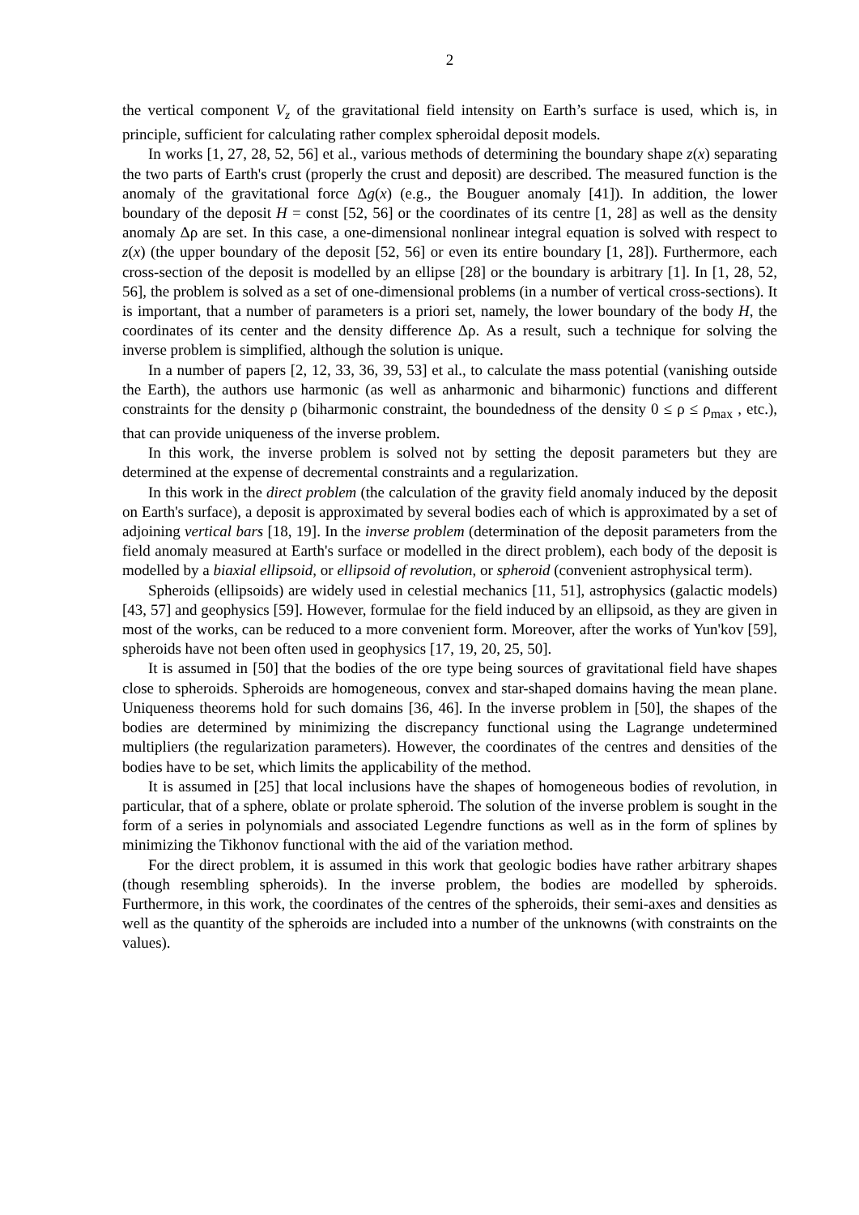2
the vertical component V<sub>z</sub> of the gravitational field intensity on Earth’s surface is used, which is, in principle, sufficient for calculating rather complex spheroidal deposit models.
In works [1, 27, 28, 52, 56] et al., various methods of determining the boundary shape z(x) separating the two parts of Earth's crust (properly the crust and deposit) are described. The measured function is the anomaly of the gravitational force Δg(x) (e.g., the Bouguer anomaly [41]). In addition, the lower boundary of the deposit H = const [52, 56] or the coordinates of its centre [1, 28] as well as the density anomaly Δρ are set. In this case, a one-dimensional nonlinear integral equation is solved with respect to z(x) (the upper boundary of the deposit [52, 56] or even its entire boundary [1, 28]). Furthermore, each cross-section of the deposit is modelled by an ellipse [28] or the boundary is arbitrary [1]. In [1, 28, 52, 56], the problem is solved as a set of one-dimensional problems (in a number of vertical cross-sections). It is important, that a number of parameters is a priori set, namely, the lower boundary of the body H, the coordinates of its center and the density difference Δρ. As a result, such a technique for solving the inverse problem is simplified, although the solution is unique.
In a number of papers [2, 12, 33, 36, 39, 53] et al., to calculate the mass potential (vanishing outside the Earth), the authors use harmonic (as well as anharmonic and biharmonic) functions and different constraints for the density ρ (biharmonic constraint, the boundedness of the density 0 ≤ ρ ≤ ρ<sub>max</sub> , etc.), that can provide uniqueness of the inverse problem.
In this work, the inverse problem is solved not by setting the deposit parameters but they are determined at the expense of decremental constraints and a regularization.
In this work in the direct problem (the calculation of the gravity field anomaly induced by the deposit on Earth's surface), a deposit is approximated by several bodies each of which is approximated by a set of adjoining vertical bars [18, 19]. In the inverse problem (determination of the deposit parameters from the field anomaly measured at Earth's surface or modelled in the direct problem), each body of the deposit is modelled by a biaxial ellipsoid, or ellipsoid of revolution, or spheroid (convenient astrophysical term).
Spheroids (ellipsoids) are widely used in celestial mechanics [11, 51], astrophysics (galactic models) [43, 57] and geophysics [59]. However, formulae for the field induced by an ellipsoid, as they are given in most of the works, can be reduced to a more convenient form. Moreover, after the works of Yun'kov [59], spheroids have not been often used in geophysics [17, 19, 20, 25, 50].
It is assumed in [50] that the bodies of the ore type being sources of gravitational field have shapes close to spheroids. Spheroids are homogeneous, convex and star-shaped domains having the mean plane. Uniqueness theorems hold for such domains [36, 46]. In the inverse problem in [50], the shapes of the bodies are determined by minimizing the discrepancy functional using the Lagrange undetermined multipliers (the regularization parameters). However, the coordinates of the centres and densities of the bodies have to be set, which limits the applicability of the method.
It is assumed in [25] that local inclusions have the shapes of homogeneous bodies of revolution, in particular, that of a sphere, oblate or prolate spheroid. The solution of the inverse problem is sought in the form of a series in polynomials and associated Legendre functions as well as in the form of splines by minimizing the Tikhonov functional with the aid of the variation method.
For the direct problem, it is assumed in this work that geologic bodies have rather arbitrary shapes (though resembling spheroids). In the inverse problem, the bodies are modelled by spheroids. Furthermore, in this work, the coordinates of the centres of the spheroids, their semi-axes and densities as well as the quantity of the spheroids are included into a number of the unknowns (with constraints on the values).